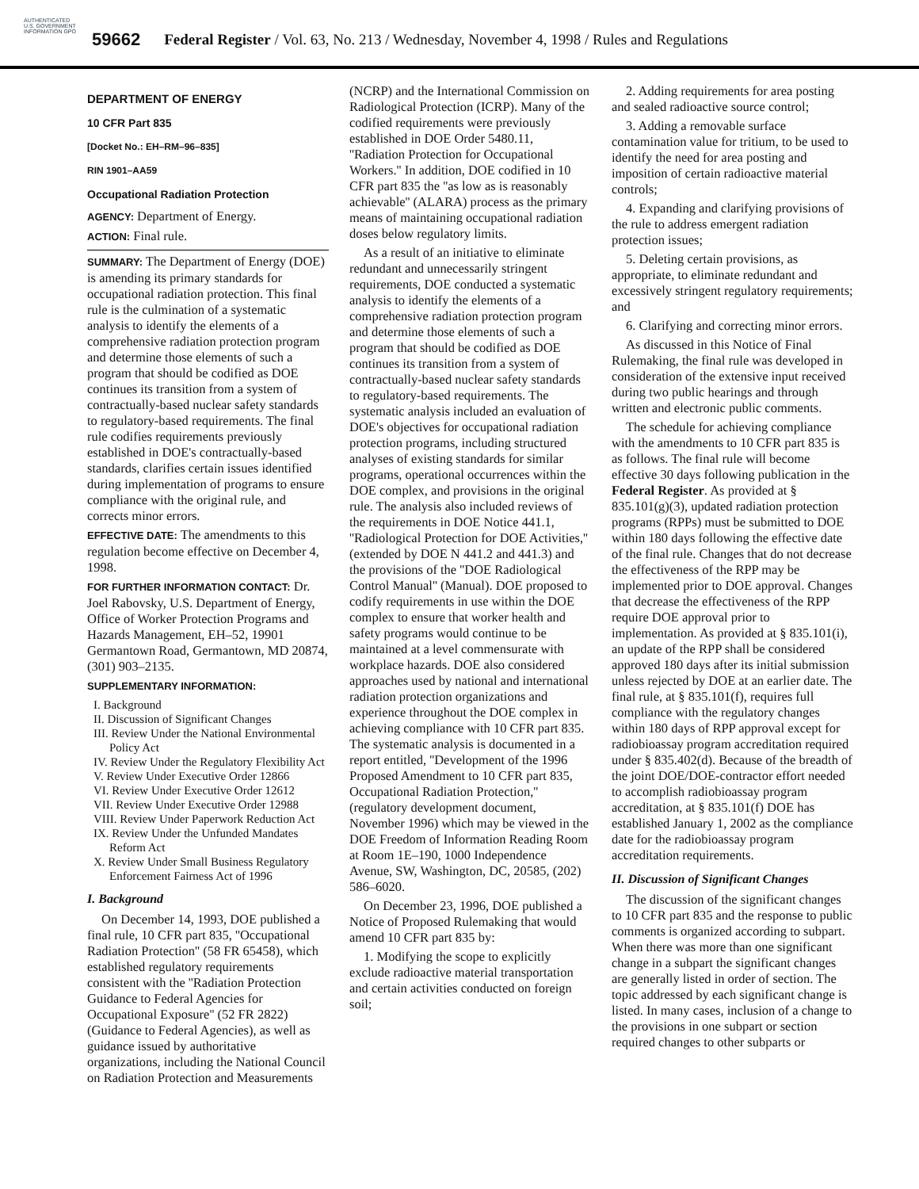AUTHENTICATED U.S. GOVERNMENT INFORMATION GPO
59662 Federal Register / Vol. 63, No. 213 / Wednesday, November 4, 1998 / Rules and Regulations
DEPARTMENT OF ENERGY
10 CFR Part 835
[Docket No.: EH–RM–96–835]
RIN 1901–AA59
Occupational Radiation Protection
AGENCY: Department of Energy.
ACTION: Final rule.
SUMMARY: The Department of Energy (DOE) is amending its primary standards for occupational radiation protection. This final rule is the culmination of a systematic analysis to identify the elements of a comprehensive radiation protection program and determine those elements of such a program that should be codified as DOE continues its transition from a system of contractually-based nuclear safety standards to regulatory-based requirements. The final rule codifies requirements previously established in DOE's contractually-based standards, clarifies certain issues identified during implementation of programs to ensure compliance with the original rule, and corrects minor errors.
EFFECTIVE DATE: The amendments to this regulation become effective on December 4, 1998.
FOR FURTHER INFORMATION CONTACT: Dr. Joel Rabovsky, U.S. Department of Energy, Office of Worker Protection Programs and Hazards Management, EH–52, 19901 Germantown Road, Germantown, MD 20874, (301) 903–2135.
SUPPLEMENTARY INFORMATION:
I. Background
II. Discussion of Significant Changes
III. Review Under the National Environmental Policy Act
IV. Review Under the Regulatory Flexibility Act
V. Review Under Executive Order 12866
VI. Review Under Executive Order 12612
VII. Review Under Executive Order 12988
VIII. Review Under Paperwork Reduction Act
IX. Review Under the Unfunded Mandates Reform Act
X. Review Under Small Business Regulatory Enforcement Fairness Act of 1996
I. Background
On December 14, 1993, DOE published a final rule, 10 CFR part 835, ''Occupational Radiation Protection'' (58 FR 65458), which established regulatory requirements consistent with the ''Radiation Protection Guidance to Federal Agencies for Occupational Exposure'' (52 FR 2822) (Guidance to Federal Agencies), as well as guidance issued by authoritative organizations, including the National Council on Radiation Protection and Measurements
(NCRP) and the International Commission on Radiological Protection (ICRP). Many of the codified requirements were previously established in DOE Order 5480.11, ''Radiation Protection for Occupational Workers.'' In addition, DOE codified in 10 CFR part 835 the ''as low as is reasonably achievable'' (ALARA) process as the primary means of maintaining occupational radiation doses below regulatory limits.
As a result of an initiative to eliminate redundant and unnecessarily stringent requirements, DOE conducted a systematic analysis to identify the elements of a comprehensive radiation protection program and determine those elements of such a program that should be codified as DOE continues its transition from a system of contractually-based nuclear safety standards to regulatory-based requirements. The systematic analysis included an evaluation of DOE's objectives for occupational radiation protection programs, including structured analyses of existing standards for similar programs, operational occurrences within the DOE complex, and provisions in the original rule. The analysis also included reviews of the requirements in DOE Notice 441.1, ''Radiological Protection for DOE Activities,'' (extended by DOE N 441.2 and 441.3) and the provisions of the ''DOE Radiological Control Manual'' (Manual). DOE proposed to codify requirements in use within the DOE complex to ensure that worker health and safety programs would continue to be maintained at a level commensurate with workplace hazards. DOE also considered approaches used by national and international radiation protection organizations and experience throughout the DOE complex in achieving compliance with 10 CFR part 835. The systematic analysis is documented in a report entitled, ''Development of the 1996 Proposed Amendment to 10 CFR part 835, Occupational Radiation Protection,'' (regulatory development document, November 1996) which may be viewed in the DOE Freedom of Information Reading Room at Room 1E–190, 1000 Independence Avenue, SW, Washington, DC, 20585, (202) 586–6020.
On December 23, 1996, DOE published a Notice of Proposed Rulemaking that would amend 10 CFR part 835 by:
1. Modifying the scope to explicitly exclude radioactive material transportation and certain activities conducted on foreign soil;
2. Adding requirements for area posting and sealed radioactive source control;
3. Adding a removable surface contamination value for tritium, to be used to identify the need for area posting and imposition of certain radioactive material controls;
4. Expanding and clarifying provisions of the rule to address emergent radiation protection issues;
5. Deleting certain provisions, as appropriate, to eliminate redundant and excessively stringent regulatory requirements; and
6. Clarifying and correcting minor errors.
As discussed in this Notice of Final Rulemaking, the final rule was developed in consideration of the extensive input received during two public hearings and through written and electronic public comments.
The schedule for achieving compliance with the amendments to 10 CFR part 835 is as follows. The final rule will become effective 30 days following publication in the Federal Register. As provided at § 835.101(g)(3), updated radiation protection programs (RPPs) must be submitted to DOE within 180 days following the effective date of the final rule. Changes that do not decrease the effectiveness of the RPP may be implemented prior to DOE approval. Changes that decrease the effectiveness of the RPP require DOE approval prior to implementation. As provided at § 835.101(i), an update of the RPP shall be considered approved 180 days after its initial submission unless rejected by DOE at an earlier date. The final rule, at § 835.101(f), requires full compliance with the regulatory changes within 180 days of RPP approval except for radiobioassay program accreditation required under § 835.402(d). Because of the breadth of the joint DOE/DOE-contractor effort needed to accomplish radiobioassay program accreditation, at § 835.101(f) DOE has established January 1, 2002 as the compliance date for the radiobioassay program accreditation requirements.
II. Discussion of Significant Changes
The discussion of the significant changes to 10 CFR part 835 and the response to public comments is organized according to subpart. When there was more than one significant change in a subpart the significant changes are generally listed in order of section. The topic addressed by each significant change is listed. In many cases, inclusion of a change to the provisions in one subpart or section required changes to other subparts or